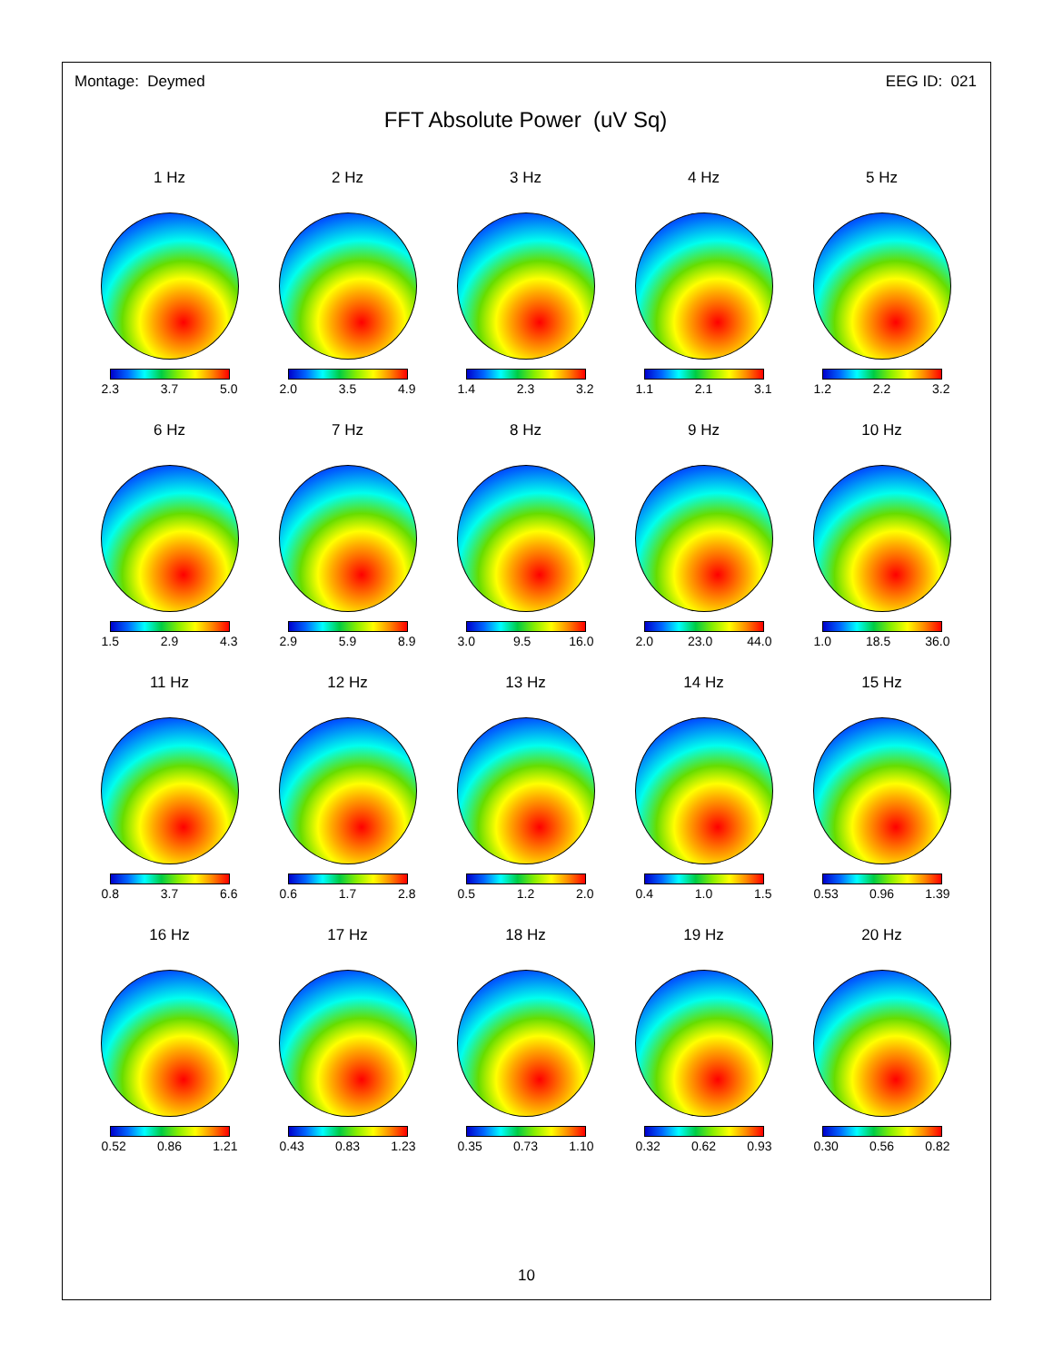Montage: Deymed EEG ID: 021
FFT Absolute Power (uV Sq)
1 Hz
2.3 3.7 5.0
2 Hz
2.0 3.5 4.9
3 Hz
1.4 2.3 3.2
4 Hz
1.1 2.1 3.1
5 Hz
1.2 2.2 3.2
6 Hz
1.5 2.9 4.3
7 Hz
2.9 5.9 8.9
8 Hz
3.0 9.5 16.0
9 Hz
2.0 23.0 44.0
10 Hz
1.0 18.5 36.0
11 Hz
0.8 3.7 6.6
12 Hz
0.6 1.7 2.8
13 Hz
0.5 1.2 2.0
14 Hz
0.4 1.0 1.5
15 Hz
0.53 0.96 1.39
16 Hz
0.52 0.86 1.21
17 Hz
0.43 0.83 1.23
18 Hz
0.35 0.73 1.10
19 Hz
0.32 0.62 0.93
20 Hz
0.30 0.56 0.82
10